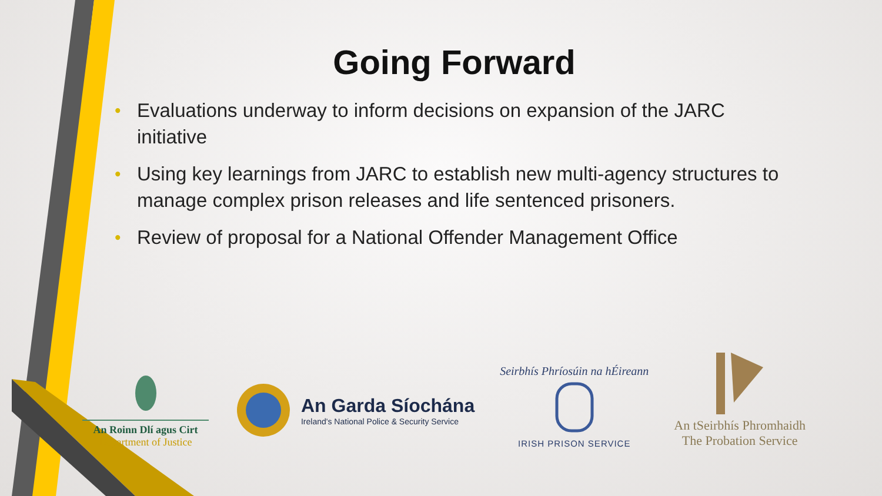Going Forward
• Evaluations underway to inform decisions on expansion of the JARC initiative
• Using key learnings from JARC to establish new multi-agency structures to manage complex prison releases and life sentenced prisoners.
• Review of proposal for a National Offender Management Office
An Roinn Dlí agus Cirt
Department of Justice
An Garda Síochána
Ireland's National Police & Security Service
Seirbhís Phríosúin na hÉireann
IRISH PRISON SERVICE
An tSeirbhís Phromhaidh
The Probation Service